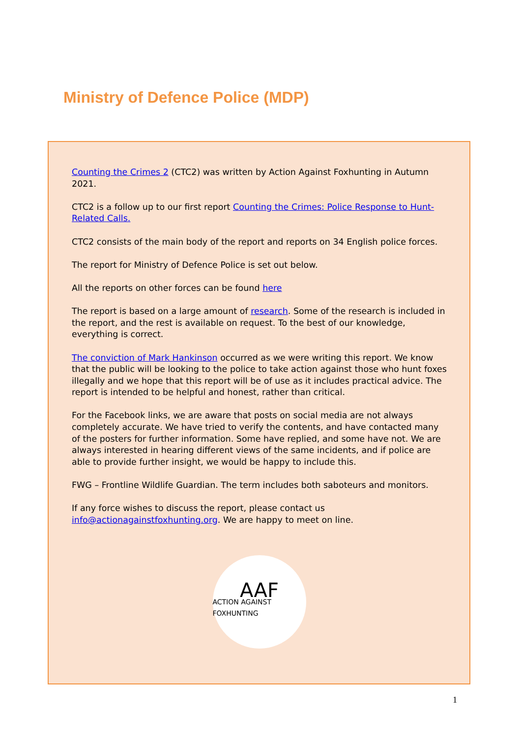Ministry of Defence Police (MDP)
Counting the Crimes 2 (CTC2) was written by Action Against Foxhunting in Autumn 2021.
CTC2 is a follow up to our first report Counting the Crimes: Police Response to Hunt-Related Calls.
CTC2 consists of the main body of the report and reports on 34 English police forces.
The report for Ministry of Defence Police is set out below.
All the reports on other forces can be found here
The report is based on a large amount of research. Some of the research is included in the report, and the rest is available on request. To the best of our knowledge, everything is correct.
The conviction of Mark Hankinson occurred as we were writing this report. We know that the public will be looking to the police to take action against those who hunt foxes illegally and we hope that this report will be of use as it includes practical advice. The report is intended to be helpful and honest, rather than critical.
For the Facebook links, we are aware that posts on social media are not always completely accurate. We have tried to verify the contents, and have contacted many of the posters for further information. Some have replied, and some have not. We are always interested in hearing different views of the same incidents, and if police are able to provide further insight, we would be happy to include this.
FWG – Frontline Wildlife Guardian. The term includes both saboteurs and monitors.
If any force wishes to discuss the report, please contact us info@actionagainstfoxhunting.org. We are happy to meet on line.
AAF
ACTION AGAINST FOXHUNTING
1